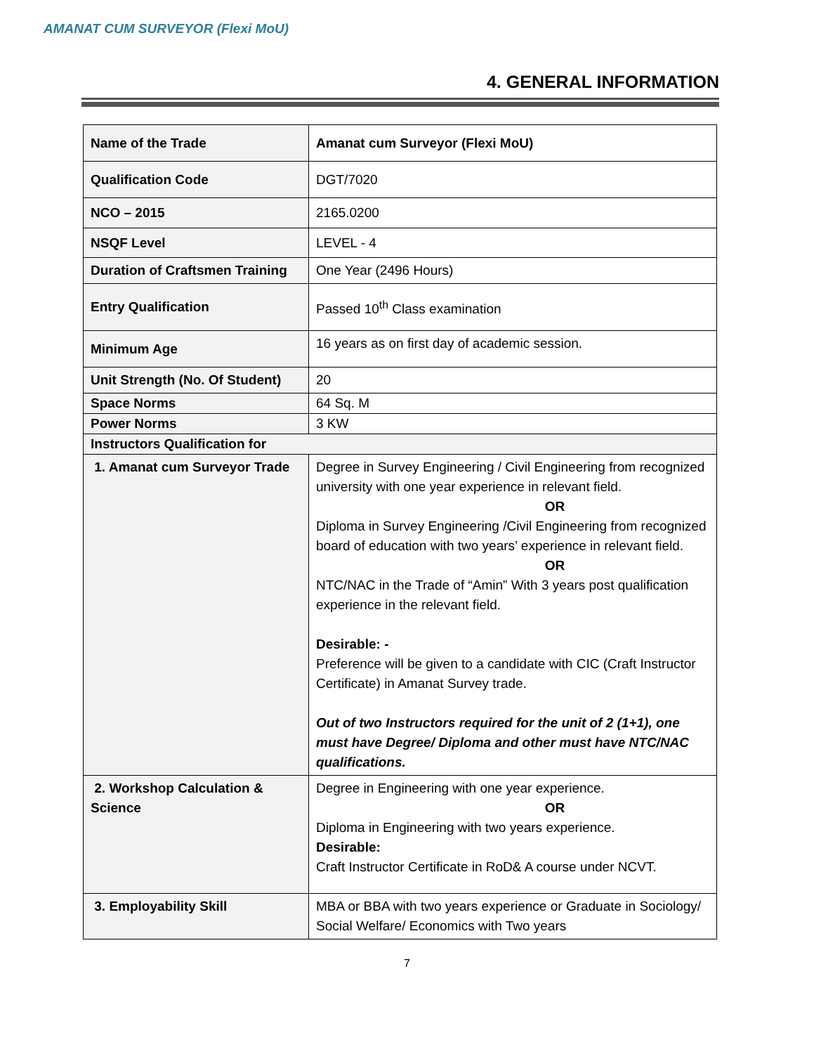AMANAT CUM SURVEYOR (Flexi MoU)
4. GENERAL INFORMATION
| Name of the Trade | Amanat cum Surveyor (Flexi MoU) |
| Qualification Code | DGT/7020 |
| NCO – 2015 | 2165.0200 |
| NSQF Level | LEVEL - 4 |
| Duration of Craftsmen Training | One Year (2496 Hours) |
| Entry Qualification | Passed 10<sup>th</sup> Class examination |
| Minimum Age | 16 years as on first day of academic session. |
| Unit Strength (No. Of Student) | 20 |
| Space Norms | 64 Sq. M |
| Power Norms | 3 KW |
| Instructors Qualification for | |
| 1. Amanat cum Surveyor Trade | Degree in Survey Engineering / Civil Engineering from recognized university with one year experience in relevant field. OR Diploma in Survey Engineering /Civil Engineering from recognized board of education with two years’ experience in relevant field. OR NTC/NAC in the Trade of “Amin” With 3 years post qualification experience in the relevant field. Desirable: - Preference will be given to a candidate with CIC (Craft Instructor Certificate) in Amanat Survey trade. Out of two Instructors required for the unit of 2 (1+1), one must have Degree/ Diploma and other must have NTC/NAC qualifications. |
| 2. Workshop Calculation & Science | Degree in Engineering with one year experience. OR Diploma in Engineering with two years experience. Desirable: Craft Instructor Certificate in RoD& A course under NCVT. |
| 3. Employability Skill | MBA or BBA with two years experience or Graduate in Sociology/ Social Welfare/ Economics with Two years |
7